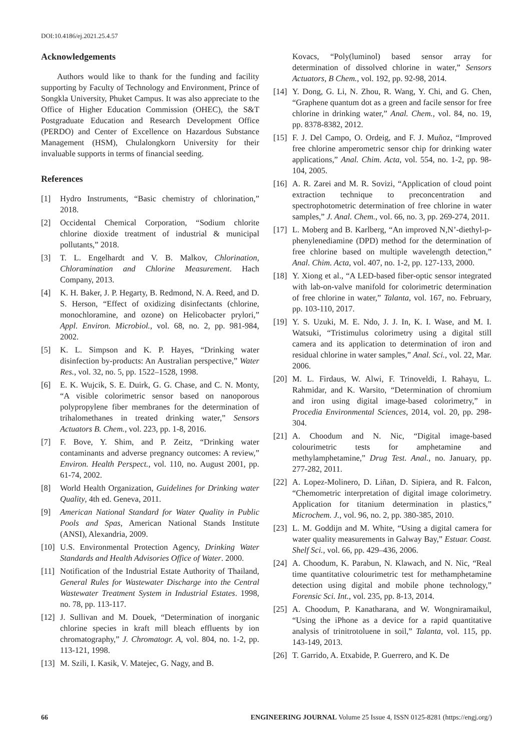DOI:10.4186/ej.2021.25.4.57
Acknowledgements
Authors would like to thank for the funding and facility supporting by Faculty of Technology and Environment, Prince of Songkla University, Phuket Campus. It was also appreciate to the Office of Higher Education Commission (OHEC), the S&T Postgraduate Education and Research Development Office (PERDO) and Center of Excellence on Hazardous Substance Management (HSM), Chulalongkorn University for their invaluable supports in terms of financial seeding.
References
[1] Hydro Instruments, “Basic chemistry of chlorination,” 2018.
[2] Occidental Chemical Corporation, “Sodium chlorite chlorine dioxide treatment of industrial & municipal pollutants,” 2018.
[3] T. L. Engelhardt and V. B. Malkov, Chlorination, Chloramination and Chlorine Measurement. Hach Company, 2013.
[4] K. H. Baker, J. P. Hegarty, B. Redmond, N. A. Reed, and D. S. Herson, “Effect of oxidizing disinfectants (chlorine, monochloramine, and ozone) on Helicobacter prylori,” Appl. Environ. Microbiol., vol. 68, no. 2, pp. 981-984, 2002.
[5] K. L. Simpson and K. P. Hayes, “Drinking water disinfection by-products: An Australian perspective,” Water Res., vol. 32, no. 5, pp. 1522–1528, 1998.
[6] E. K. Wujcik, S. E. Duirk, G. G. Chase, and C. N. Monty, “A visible colorimetric sensor based on nanoporous polypropylene fiber membranes for the determination of trihalomethanes in treated drinking water,” Sensors Actuators B. Chem., vol. 223, pp. 1-8, 2016.
[7] F. Bove, Y. Shim, and P. Zeitz, “Drinking water contaminants and adverse pregnancy outcomes: A review,” Environ. Health Perspect., vol. 110, no. August 2001, pp. 61-74, 2002.
[8] World Health Organization, Guidelines for Drinking water Quality, 4th ed. Geneva, 2011.
[9] American National Standard for Water Quality in Public Pools and Spas, American National Stands Institute (ANSI), Alexandria, 2009.
[10]
U.S. Environmental Protection Agency, Drinking Water Standards and Health Advisories Office of Water. 2000.
[11]
Notification of the Industrial Estate Authority of Thailand, General Rules for Wastewater Discharge into the Central Wastewater Treatment System in Industrial Estates. 1998, no. 78, pp. 113-117.
[12]
J. Sullivan and M. Douek, “Determination of inorganic chlorine species in kraft mill bleach effluents by ion chromatography,” J. Chromatogr. A, vol. 804, no. 1-2, pp. 113-121, 1998.
[13]
M. Szili, I. Kasik, V. Matejec, G. Nagy, and B.
Kovacs, “Poly(luminol) based sensor array for determination of dissolved chlorine in water,” Sensors Actuators, B Chem., vol. 192, pp. 92-98, 2014.
[14]
Y. Dong, G. Li, N. Zhou, R. Wang, Y. Chi, and G. Chen, “Graphene quantum dot as a green and facile sensor for free chlorine in drinking water,” Anal. Chem., vol. 84, no. 19, pp. 8378-8382, 2012.
[15]
F. J. Del Campo, O. Ordeig, and F. J. Muñoz, “Improved free chlorine amperometric sensor chip for drinking water applications,” Anal. Chim. Acta, vol. 554, no. 1-2, pp. 98-104, 2005.
[16]
A. R. Zarei and M. R. Sovizi, “Application of cloud point extraction technique to preconcentration and spectrophotometric determination of free chlorine in water samples,” J. Anal. Chem., vol. 66, no. 3, pp. 269-274, 2011.
[17]
L. Moberg and B. Karlberg, “An improved N,N’-diethyl-p-phenylenediamine (DPD) method for the determination of free chlorine based on multiple wavelength detection,” Anal. Chim. Acta, vol. 407, no. 1-2, pp. 127-133, 2000.
[18]
Y. Xiong et al., “A LED-based fiber-optic sensor integrated with lab-on-valve manifold for colorimetric determination of free chlorine in water,” Talanta, vol. 167, no. February, pp. 103-110, 2017.
[19]
Y. S. Uzuki, M. E. Ndo, J. J. In, K. I. Wase, and M. I. Watsuki, “Tristimulus colorimetry using a digital still camera and its application to determination of iron and residual chlorine in water samples,” Anal. Sci., vol. 22, Mar. 2006.
[20]
M. L. Firdaus, W. Alwi, F. Trinoveldi, I. Rahayu, L. Rahmidar, and K. Warsito, “Determination of chromium and iron using digital image-based colorimetry,” in Procedia Environmental Sciences, 2014, vol. 20, pp. 298-304.
[21]
A. Choodum and N. Nic, “Digital image-based colourimetric tests for amphetamine and methylamphetamine,” Drug Test. Anal., no. January, pp. 277-282, 2011.
[22]
A. Lopez-Molinero, D. Liñan, D. Sipiera, and R. Falcon, “Chemometric interpretation of digital image colorimetry. Application for titanium determination in plastics,” Microchem. J., vol. 96, no. 2, pp. 380-385, 2010.
[23]
L. M. Goddijn and M. White, “Using a digital camera for water quality measurements in Galway Bay,” Estuar. Coast. Shelf Sci., vol. 66, pp. 429–436, 2006.
[24]
A. Choodum, K. Parabun, N. Klawach, and N. Nic, “Real time quantitative colourimetric test for methamphetamine detection using digital and mobile phone technology,” Forensic Sci. Int., vol. 235, pp. 8-13, 2014.
[25]
A. Choodum, P. Kanatharana, and W. Wongniramaikul, “Using the iPhone as a device for a rapid quantitative analysis of trinitrotoluene in soil,” Talanta, vol. 115, pp. 143-149, 2013.
[26]
T. Garrido, A. Etxabide, P. Guerrero, and K. De
66 ENGINEERING JOURNAL Volume 25 Issue 4, ISSN 0125-8281 (https://engj.org/)